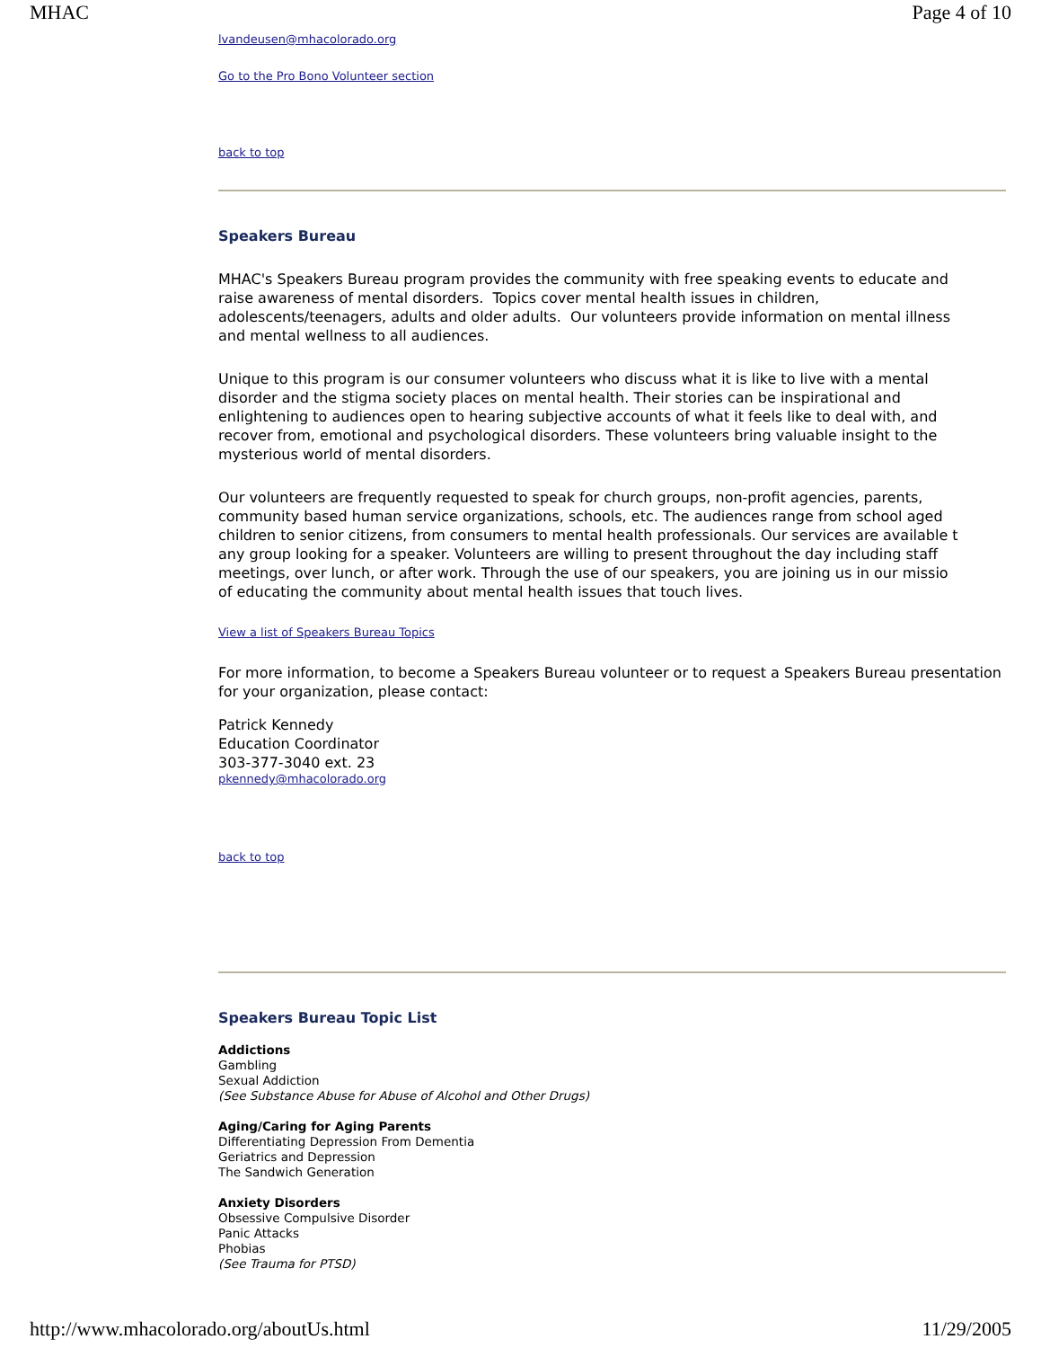MHAC Page 4 of 10
lvandeusen@mhacolorado.org
Go to the Pro Bono Volunteer section
back to top
Speakers Bureau
MHAC's Speakers Bureau program provides the community with free speaking events to educate and
raise awareness of mental disorders. Topics cover mental health issues in children,
adolescents/teenagers, adults and older adults. Our volunteers provide information on mental illness
and mental wellness to all audiences.
Unique to this program is our consumer volunteers who discuss what it is like to live with a mental
disorder and the stigma society places on mental health. Their stories can be inspirational and
enlightening to audiences open to hearing subjective accounts of what it feels like to deal with, and
recover from, emotional and psychological disorders. These volunteers bring valuable insight to the
mysterious world of mental disorders.
Our volunteers are frequently requested to speak for church groups, non-profit agencies, parents,
community based human service organizations, schools, etc. The audiences range from school aged
children to senior citizens, from consumers to mental health professionals. Our services are available t
any group looking for a speaker. Volunteers are willing to present throughout the day including staff
meetings, over lunch, or after work. Through the use of our speakers, you are joining us in our missio
of educating the community about mental health issues that touch lives.
View a list of Speakers Bureau Topics
For more information, to become a Speakers Bureau volunteer or to request a Speakers Bureau presentation for your organization, please contact:
Patrick Kennedy
Education Coordinator
303-377-3040 ext. 23
pkennedy@mhacolorado.org
back to top
Speakers Bureau Topic List
Addictions
Gambling
Sexual Addiction
(See Substance Abuse for Abuse of Alcohol and Other Drugs)
Aging/Caring for Aging Parents
Differentiating Depression From Dementia
Geriatrics and Depression
The Sandwich Generation
Anxiety Disorders
Obsessive Compulsive Disorder
Panic Attacks
Phobias
(See Trauma for PTSD)
http://www.mhacolorado.org/aboutUs.html 11/29/2005